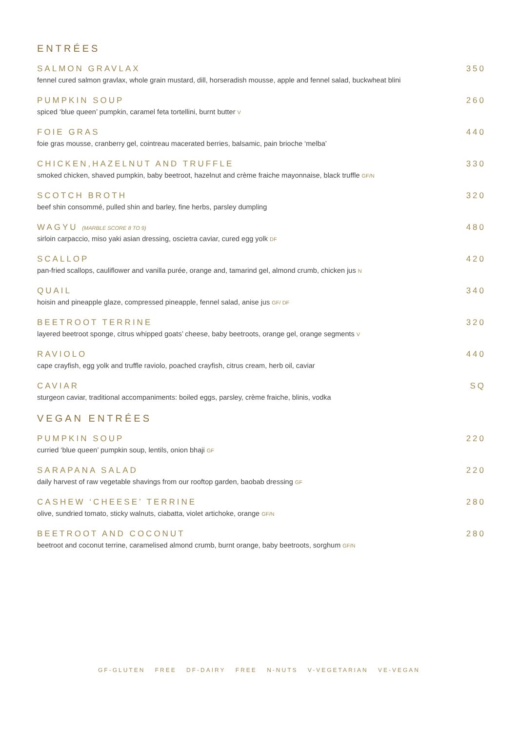ENTRÉES
SALMON GRAVLAX
fennel cured salmon gravlax, whole grain mustard, dill, horseradish mousse, apple and fennel salad, buckwheat blini
350
PUMPKIN SOUP
spiced ‘blue queen’ pumpkin, caramel feta tortellini, burnt butter V
260
FOIE GRAS
foie gras mousse, cranberry gel, cointreau macerated berries, balsamic, pain brioche ‘melba’
440
CHICKEN,HAZELNUT AND TRUFFLE
smoked chicken, shaved pumpkin, baby beetroot, hazelnut and crème fraiche mayonnaise, black truffle GF/N
330
SCOTCH BROTH
beef shin consommé, pulled shin and barley, fine herbs, parsley dumpling
320
WAGYU (MARBLE SCORE 8 TO 9)
sirloin carpaccio, miso yaki asian dressing, oscietra caviar, cured egg yolk DF
480
SCALLOP
pan-fried scallops, cauliflower and vanilla purée, orange and, tamarind gel, almond crumb, chicken jus N
420
QUAIL
hoisin and pineapple glaze, compressed pineapple, fennel salad, anise jus GF/ DF
340
BEETROOT TERRINE
layered beetroot sponge, citrus whipped goats’ cheese, baby beetroots, orange gel, orange segments V
320
RAVIOLO
cape crayfish, egg yolk and truffle raviolo, poached crayfish, citrus cream, herb oil, caviar
440
CAVIAR
sturgeon caviar, traditional accompaniments: boiled eggs, parsley, crème fraiche, blinis, vodka
SQ
VEGAN ENTRÉES
PUMPKIN SOUP
curried ‘blue queen’ pumpkin soup, lentils, onion bhaji GF
220
SARAPANA SALAD
daily harvest of raw vegetable shavings from our rooftop garden, baobab dressing GF
220
CASHEW ‘CHEESE’ TERRINE
olive, sundried tomato, sticky walnuts, ciabatta, violet artichoke, orange GF/N
280
BEETROOT AND COCONUT
beetroot and coconut terrine, caramelised almond crumb, burnt orange, baby beetroots, sorghum GF/N
280
GF-GLUTEN FREE DF-DAIRY FREE N-NUTS V-VEGETARIAN VE-VEGAN